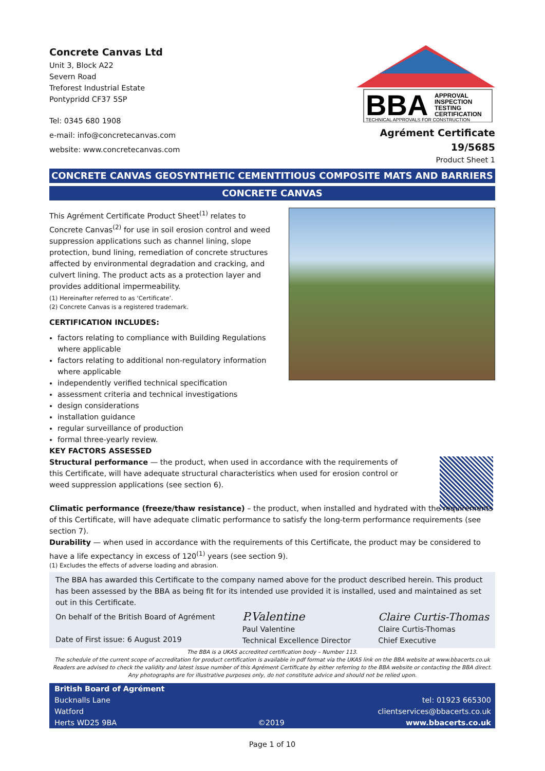Concrete Canvas Ltd
Unit 3, Block A22
Severn Road
Treforest Industrial Estate
Pontypridd CF37 5SP
Tel: 0345 680 1908
e-mail: info@concretecanvas.com
website: www.concretecanvas.com
BBA
APPROVAL
INSPECTION
TESTING
CERTIFICATION
TECHNICAL APPROVALS FOR CONSTRUCTION
Agrément Certificate
19/5685
Product Sheet 1
CONCRETE CANVAS GEOSYNTHETIC CEMENTITIOUS COMPOSITE MATS AND BARRIERS
CONCRETE CANVAS
This Agrément Certificate Product Sheet<sup>(1)</sup> relates to Concrete Canvas<sup>(2)</sup> for use in soil erosion control and weed suppression applications such as channel lining, slope protection, bund lining, remediation of concrete structures affected by environmental degradation and cracking, and culvert lining. The product acts as a protection layer and provides additional impermeability.
(1) Hereinafter referred to as ‘Certificate’.
(2) Concrete Canvas is a registered trademark.
CERTIFICATION INCLUDES:
factors relating to compliance with Building Regulations where applicable
factors relating to additional non-regulatory information where applicable
independently verified technical specification
assessment criteria and technical investigations
design considerations
installation guidance
regular surveillance of production
formal three-yearly review.
KEY FACTORS ASSESSED
Structural performance — the product, when used in accordance with the requirements of this Certificate, will have adequate structural characteristics when used for erosion control or weed suppression applications (see section 6).
Climatic performance (freeze/thaw resistance) – the product, when installed and hydrated with the requirements of this Certificate, will have adequate climatic performance to satisfy the long-term performance requirements (see section 7).
Durability — when used in accordance with the requirements of this Certificate, the product may be considered to have a life expectancy in excess of 120<sup>(1)</sup> years (see section 9).
(1) Excludes the effects of adverse loading and abrasion.
The BBA has awarded this Certificate to the company named above for the product described herein. This product has been assessed by the BBA as being fit for its intended use provided it is installed, used and maintained as set out in this Certificate.
On behalf of the British Board of Agrément
Date of First issue: 6 August 2019
P.Valentine
Paul Valentine
Technical Excellence Director
Claire Curtis-Thomas
Claire Curtis-Thomas
Chief Executive
The BBA is a UKAS accredited certification body – Number 113.
The schedule of the current scope of accreditation for product certification is available in pdf format via the UKAS link on the BBA website at www.bbacerts.co.uk
Readers are advised to check the validity and latest issue number of this Agrément Certificate by either referring to the BBA website or contacting the BBA direct.
Any photographs are for illustrative purposes only, do not constitute advice and should not be relied upon.
British Board of Agrément
Bucknalls Lane
Watford
Herts WD25 9BA
©2019
tel: 01923 665300
clientservices@bbacerts.co.uk
www.bbacerts.co.uk
Page 1 of 10